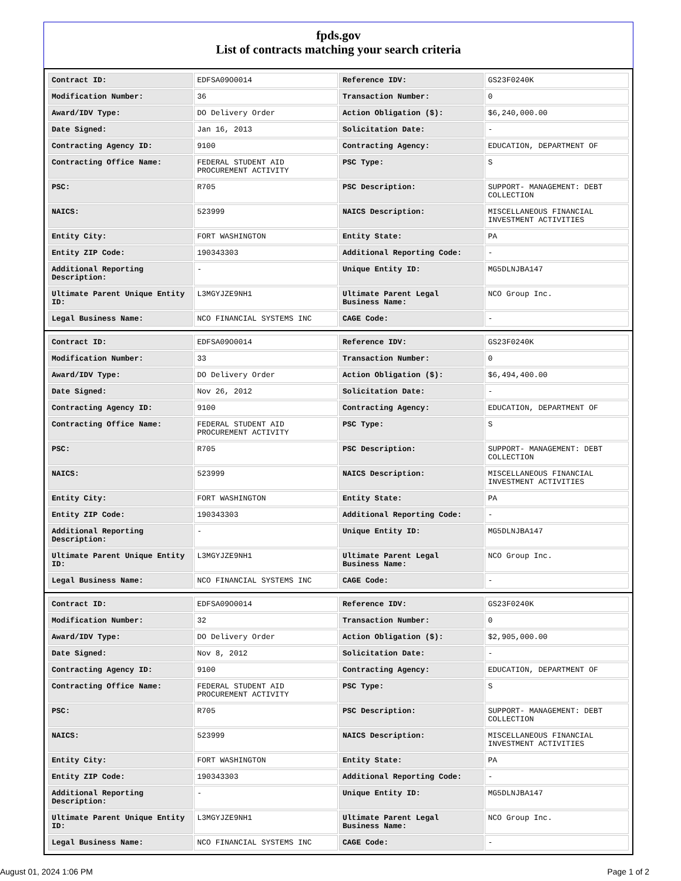fpds.gov
List of contracts matching your search criteria
| Contract ID: | EDFSA09O0014 | Reference IDV: | GS23F0240K |
| Modification Number: | 36 | Transaction Number: | 0 |
| Award/IDV Type: | DO Delivery Order | Action Obligation ($): | $6,240,000.00 |
| Date Signed: | Jan 16, 2013 | Solicitation Date: | - |
| Contracting Agency ID: | 9100 | Contracting Agency: | EDUCATION, DEPARTMENT OF |
| Contracting Office Name: | FEDERAL STUDENT AID PROCUREMENT ACTIVITY | PSC Type: | S |
| PSC: | R705 | PSC Description: | SUPPORT- MANAGEMENT: DEBT COLLECTION |
| NAICS: | 523999 | NAICS Description: | MISCELLANEOUS FINANCIAL INVESTMENT ACTIVITIES |
| Entity City: | FORT WASHINGTON | Entity State: | PA |
| Entity ZIP Code: | 190343303 | Additional Reporting Code: | - |
| Additional Reporting Description: | - | Unique Entity ID: | MG5DLNJBA147 |
| Ultimate Parent Unique Entity ID: | L3MGYJZE9NH1 | Ultimate Parent Legal Business Name: | NCO Group Inc. |
| Legal Business Name: | NCO FINANCIAL SYSTEMS INC | CAGE Code: | - |
| Contract ID: | EDFSA09O0014 | Reference IDV: | GS23F0240K |
| Modification Number: | 33 | Transaction Number: | 0 |
| Award/IDV Type: | DO Delivery Order | Action Obligation ($): | $6,494,400.00 |
| Date Signed: | Nov 26, 2012 | Solicitation Date: | - |
| Contracting Agency ID: | 9100 | Contracting Agency: | EDUCATION, DEPARTMENT OF |
| Contracting Office Name: | FEDERAL STUDENT AID PROCUREMENT ACTIVITY | PSC Type: | S |
| PSC: | R705 | PSC Description: | SUPPORT- MANAGEMENT: DEBT COLLECTION |
| NAICS: | 523999 | NAICS Description: | MISCELLANEOUS FINANCIAL INVESTMENT ACTIVITIES |
| Entity City: | FORT WASHINGTON | Entity State: | PA |
| Entity ZIP Code: | 190343303 | Additional Reporting Code: | - |
| Additional Reporting Description: | - | Unique Entity ID: | MG5DLNJBA147 |
| Ultimate Parent Unique Entity ID: | L3MGYJZE9NH1 | Ultimate Parent Legal Business Name: | NCO Group Inc. |
| Legal Business Name: | NCO FINANCIAL SYSTEMS INC | CAGE Code: | - |
| Contract ID: | EDFSA09O0014 | Reference IDV: | GS23F0240K |
| Modification Number: | 32 | Transaction Number: | 0 |
| Award/IDV Type: | DO Delivery Order | Action Obligation ($): | $2,905,000.00 |
| Date Signed: | Nov 8, 2012 | Solicitation Date: | - |
| Contracting Agency ID: | 9100 | Contracting Agency: | EDUCATION, DEPARTMENT OF |
| Contracting Office Name: | FEDERAL STUDENT AID PROCUREMENT ACTIVITY | PSC Type: | S |
| PSC: | R705 | PSC Description: | SUPPORT- MANAGEMENT: DEBT COLLECTION |
| NAICS: | 523999 | NAICS Description: | MISCELLANEOUS FINANCIAL INVESTMENT ACTIVITIES |
| Entity City: | FORT WASHINGTON | Entity State: | PA |
| Entity ZIP Code: | 190343303 | Additional Reporting Code: | - |
| Additional Reporting Description: | - | Unique Entity ID: | MG5DLNJBA147 |
| Ultimate Parent Unique Entity ID: | L3MGYJZE9NH1 | Ultimate Parent Legal Business Name: | NCO Group Inc. |
| Legal Business Name: | NCO FINANCIAL SYSTEMS INC | CAGE Code: | - |
August 01, 2024 1:06 PM Page 1 of 2